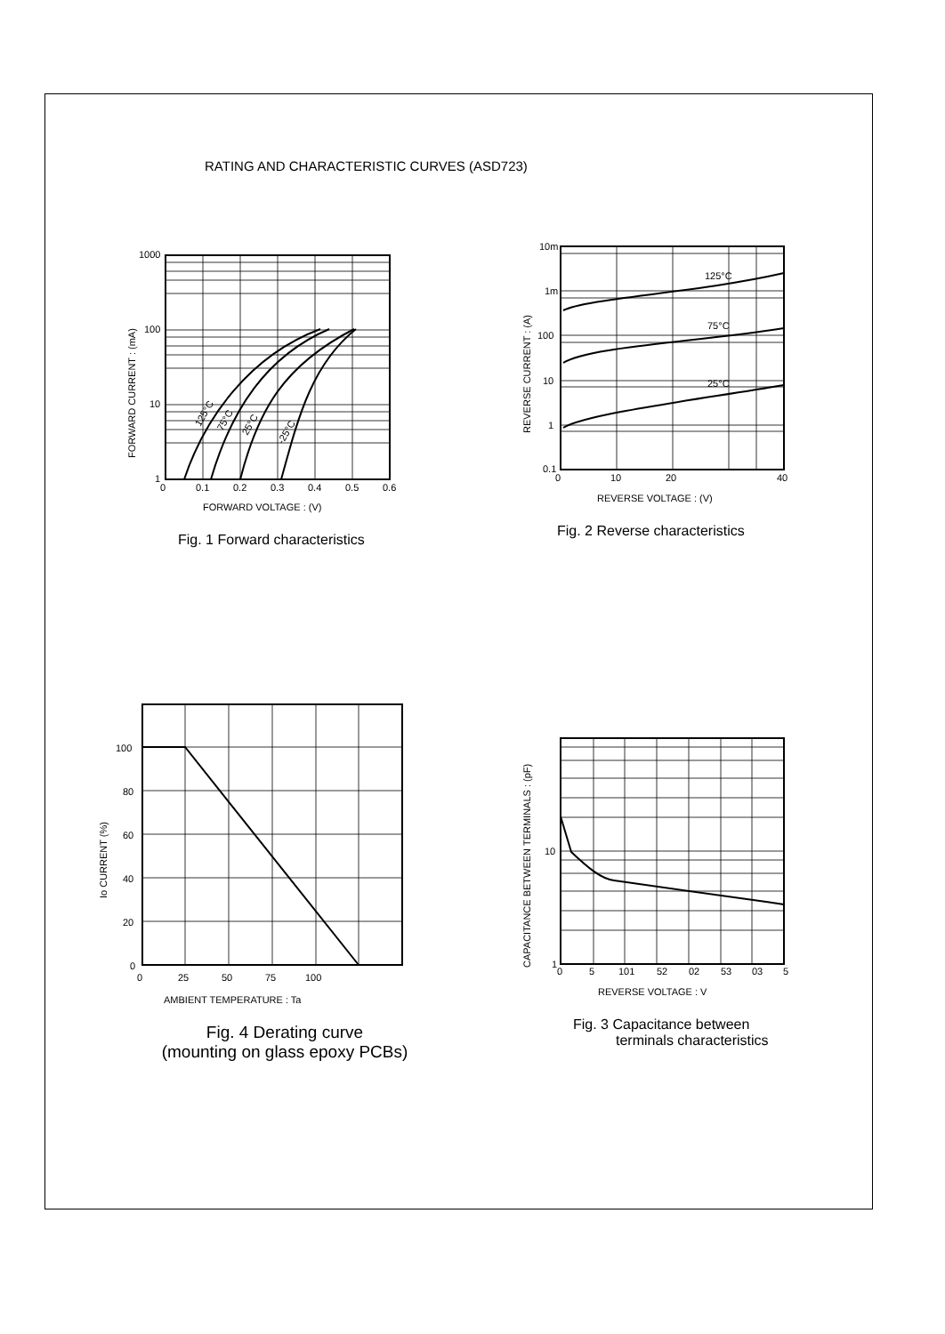RATING AND CHARACTERISTIC CURVES (ASD723)
1000
100
10
1
0
0.1
0.2
0.3
0.4
0.5
0.6
FORWARD VOLTAGE : (V)
FORWARD CURRENT : (mA)
125°C
75°C
25°C
-25°C
Fig. 1 Forward characteristics
10m
1m
100
10
1
0.1
0
10
20
40
REVERSE VOLTAGE : (V)
REVERSE CURRENT : (A)
125°C
75°C
25°C
Fig. 2 Reverse characteristics
100
80
60
40
20
0
0
25
50
75
100
AMBIENT TEMPERATURE : Ta
Io CURRENT (%)
Fig. 4 Derating curve
(mounting on glass epoxy PCBs)
10
1
0
5
101
52
02
53
03
5
REVERSE VOLTAGE : V
CAPACITANCE BETWEEN TERMINALS : (pF)
Fig. 3 Capacitance between
terminals characteristics